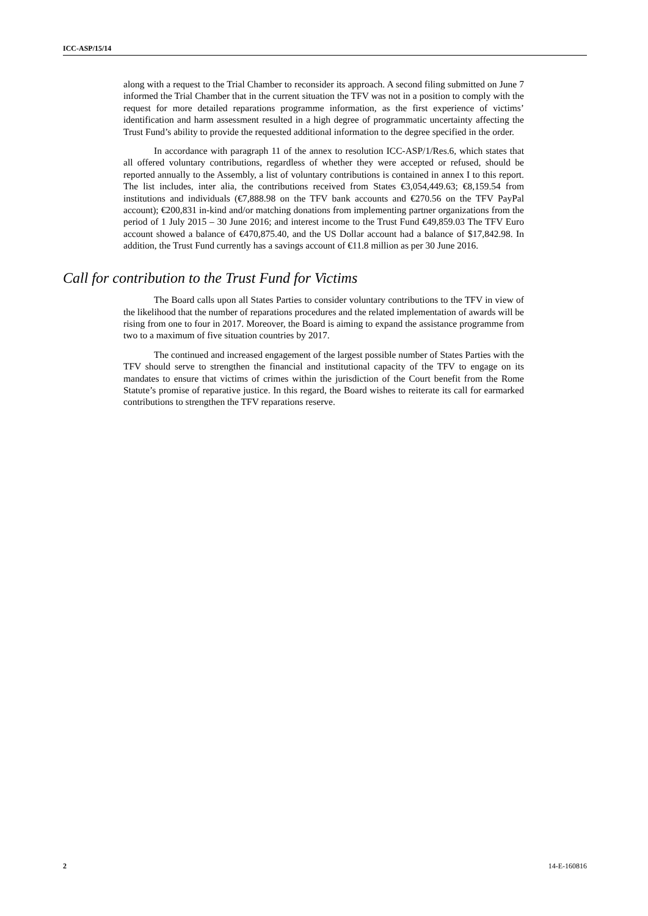ICC-ASP/15/14
along with a request to the Trial Chamber to reconsider its approach. A second filing submitted on June 7 informed the Trial Chamber that in the current situation the TFV was not in a position to comply with the request for more detailed reparations programme information, as the first experience of victims’ identification and harm assessment resulted in a high degree of programmatic uncertainty affecting the Trust Fund’s ability to provide the requested additional information to the degree specified in the order.
In accordance with paragraph 11 of the annex to resolution ICC-ASP/1/Res.6, which states that all offered voluntary contributions, regardless of whether they were accepted or refused, should be reported annually to the Assembly, a list of voluntary contributions is contained in annex I to this report. The list includes, inter alia, the contributions received from States €3,054,449.63; €8,159.54 from institutions and individuals (€7,888.98 on the TFV bank accounts and €270.56 on the TFV PayPal account); €200,831 in-kind and/or matching donations from implementing partner organizations from the period of 1 July 2015 – 30 June 2016; and interest income to the Trust Fund €49,859.03 The TFV Euro account showed a balance of €470,875.40, and the US Dollar account had a balance of $17,842.98. In addition, the Trust Fund currently has a savings account of €11.8 million as per 30 June 2016.
Call for contribution to the Trust Fund for Victims
The Board calls upon all States Parties to consider voluntary contributions to the TFV in view of the likelihood that the number of reparations procedures and the related implementation of awards will be rising from one to four in 2017. Moreover, the Board is aiming to expand the assistance programme from two to a maximum of five situation countries by 2017.
The continued and increased engagement of the largest possible number of States Parties with the TFV should serve to strengthen the financial and institutional capacity of the TFV to engage on its mandates to ensure that victims of crimes within the jurisdiction of the Court benefit from the Rome Statute’s promise of reparative justice. In this regard, the Board wishes to reiterate its call for earmarked contributions to strengthen the TFV reparations reserve.
2 14-E-160816